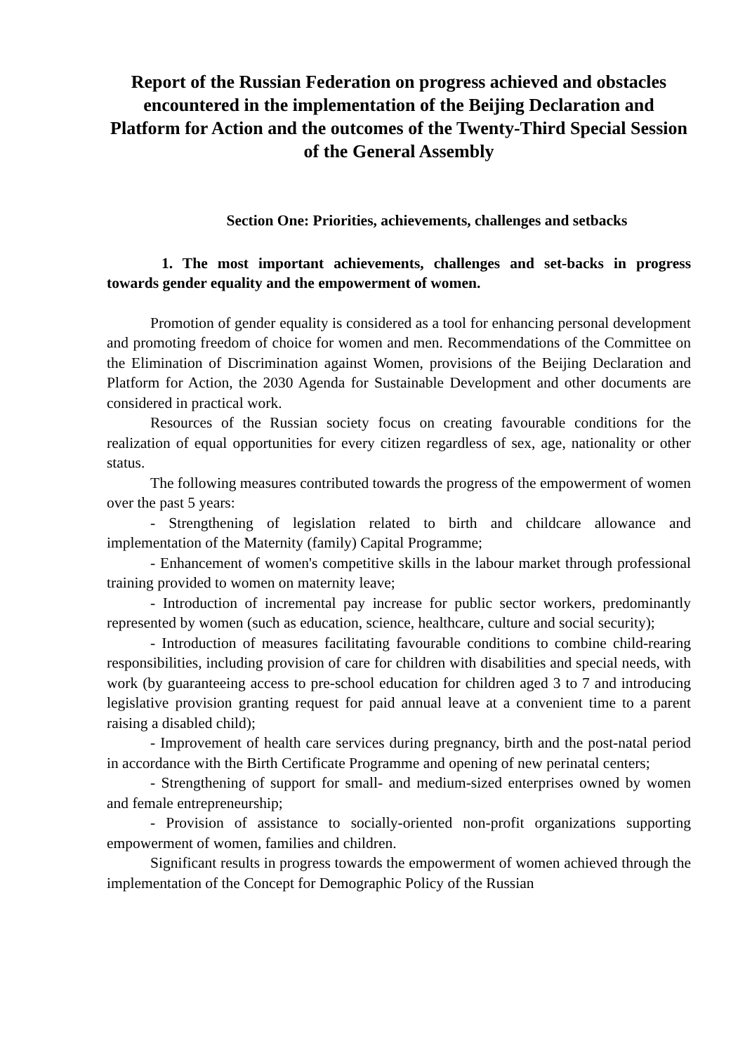Report of the Russian Federation on progress achieved and obstacles encountered in the implementation of the Beijing Declaration and Platform for Action and the outcomes of the Twenty-Third Special Session of the General Assembly
Section One: Priorities, achievements, challenges and setbacks
1. The most important achievements, challenges and set-backs in progress towards gender equality and the empowerment of women.
Promotion of gender equality is considered as a tool for enhancing personal development and promoting freedom of choice for women and men. Recommendations of the Committee on the Elimination of Discrimination against Women, provisions of the Beijing Declaration and Platform for Action, the 2030 Agenda for Sustainable Development and other documents are considered in practical work.
Resources of the Russian society focus on creating favourable conditions for the realization of equal opportunities for every citizen regardless of sex, age, nationality or other status.
The following measures contributed towards the progress of the empowerment of women over the past 5 years:
- Strengthening of legislation related to birth and childcare allowance and implementation of the Maternity (family) Capital Programme;
- Enhancement of women's competitive skills in the labour market through professional training provided to women on maternity leave;
- Introduction of incremental pay increase for public sector workers, predominantly represented by women (such as education, science, healthcare, culture and social security);
- Introduction of measures facilitating favourable conditions to combine child-rearing responsibilities, including provision of care for children with disabilities and special needs, with work (by guaranteeing access to pre-school education for children aged 3 to 7 and introducing legislative provision granting request for paid annual leave at a convenient time to a parent raising a disabled child);
- Improvement of health care services during pregnancy, birth and the post-natal period in accordance with the Birth Certificate Programme and opening of new perinatal centers;
- Strengthening of support for small- and medium-sized enterprises owned by women and female entrepreneurship;
- Provision of assistance to socially-oriented non-profit organizations supporting empowerment of women, families and children.
Significant results in progress towards the empowerment of women achieved through the implementation of the Concept for Demographic Policy of the Russian